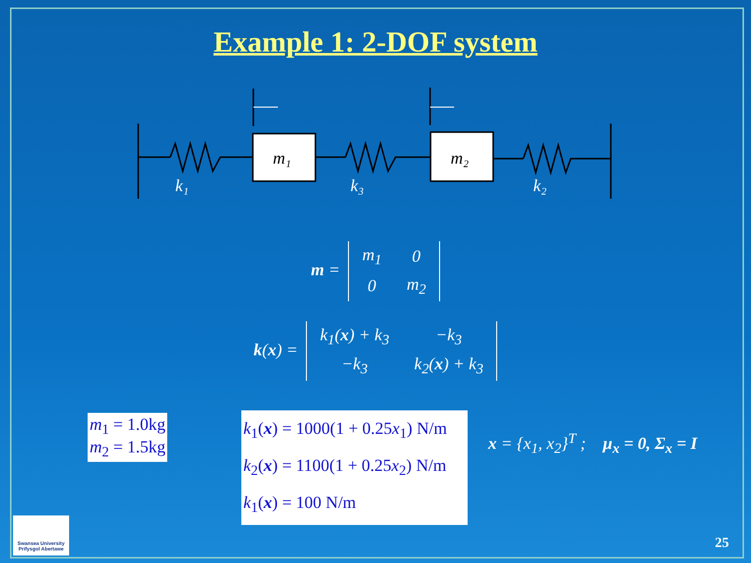Example 1: 2-DOF system
m₁
m₂
k₁
k₃
k₂
m =
| m<sub>1</sub> | 0 |
| 0 | m<sub>2</sub> |
k(x) =
| k<sub>1</sub>( x ) + k<sub>3</sub> | −k<sub>3</sub> |
| −k<sub>3</sub> | k<sub>2</sub>( x ) + k<sub>3</sub> |
m<sub>1</sub> = 1.0kg
m<sub>2</sub> = 1.5kg
k<sub>1</sub>(x) = 1000(1 + 0.25x<sub>1</sub>) N/m
k<sub>2</sub>(x) = 1100(1 + 0.25x<sub>2</sub>) N/m
k<sub>1</sub>(x) = 100 N/m
x = {x<sub>1</sub>, x<sub>2</sub>}<sup>T</sup> ; μ<sub>x</sub> = 0, Σ<sub>x</sub> = I
Swansea University
Prifysgol Abertawe
25